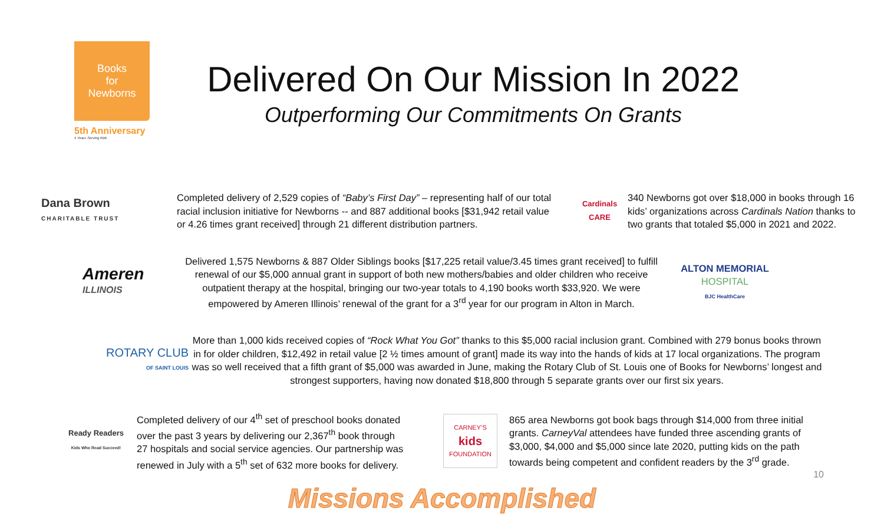Books
for
Newborns
5th Anniversary
5 Years Serving Kids
Delivered On Our Mission In 2022
Outperforming Our Commitments On Grants
Dana Brown
CHARITABLE TRUST
Completed delivery of 2,529 copies of “Baby’s First Day” – representing half of our total racial inclusion initiative for Newborns -- and 887 additional books [$31,942 retail value or 4.26 times grant received] through 21 different distribution partners.
Cardinals CARE
340 Newborns got over $18,000 in books through 16 kids’ organizations across Cardinals Nation thanks to two grants that totaled $5,000 in 2021 and 2022.
Ameren
ILLINOIS
Delivered 1,575 Newborns & 887 Older Siblings books [$17,225 retail value/3.45 times grant received] to fulfill renewal of our $5,000 annual grant in support of both new mothers/babies and older children who receive outpatient therapy at the hospital, bringing our two-year totals to 4,190 books worth $33,920. We were empowered by Ameren Illinois’ renewal of the grant for a 3<sup>rd</sup> year for our program in Alton in March.
ALTON MEMORIAL
HOSPITAL
BJC HealthCare
ROTARY CLUB
OF SAINT LOUIS
More than 1,000 kids received copies of “Rock What You Got” thanks to this $5,000 racial inclusion grant. Combined with 279 bonus books thrown in for older children, $12,492 in retail value [2 ½ times amount of grant] made its way into the hands of kids at 17 local organizations. The program was so well received that a fifth grant of $5,000 was awarded in June, making the Rotary Club of St. Louis one of Books for Newborns’ longest and strongest supporters, having now donated $18,800 through 5 separate grants over our first six years.
Ready Readers
Kids Who Read Succeed!
Completed delivery of our 4<sup>th</sup> set of preschool books donated over the past 3 years by delivering our 2,367<sup>th</sup> book through 27 hospitals and social service agencies. Our partnership was renewed in July with a 5<sup>th</sup> set of 632 more books for delivery.
CARNEY’S
kids
FOUNDATION
865 area Newborns got book bags through $14,000 from three initial grants. CarneyVal attendees have funded three ascending grants of $3,000, $4,000 and $5,000 since late 2020, putting kids on the path towards being competent and confident readers by the 3<sup>rd</sup> grade.
Missions Accomplished
10